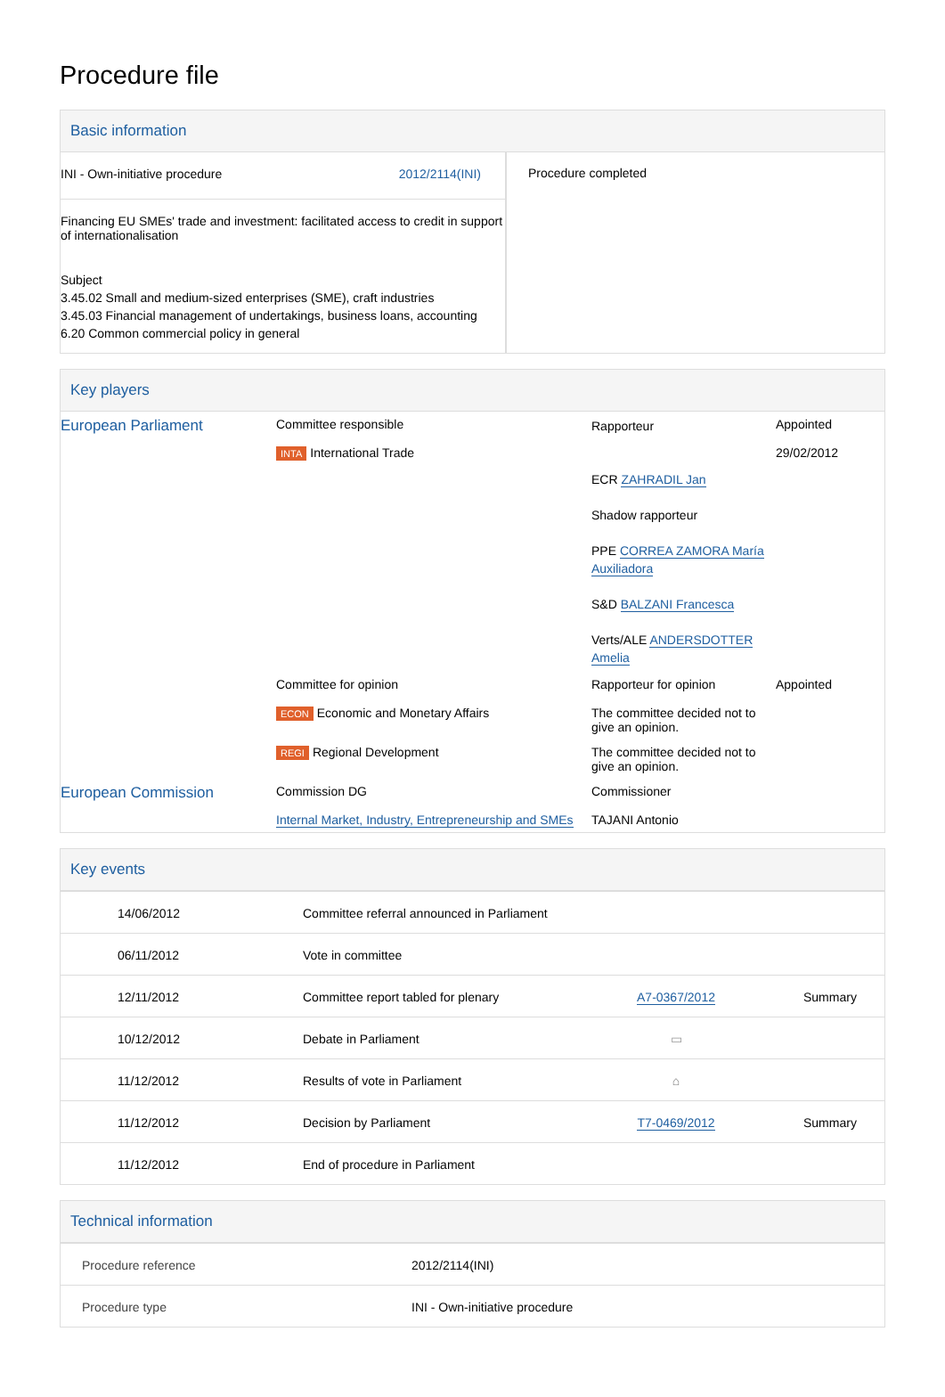Procedure file
Basic information
| INI - Own-initiative procedure 2012/2114(INI) Financing EU SMEs' trade and investment: facilitated access to credit in support of internationalisation Subject 3.45.02 Small and medium-sized enterprises (SME), craft industries 3.45.03 Financial management of undertakings, business loans, accounting 6.20 Common commercial policy in general | Procedure completed |
Key players
| European Parliament | Committee responsible INTA International Trade | Rapporteur ECR ZAHRADIL Jan Shadow rapporteur PPE CORREA ZAMORA María Auxiliadora S&D BALZANI Francesca Verts/ALE ANDERSDOTTER Amelia | Appointed 29/02/2012 |
| | Committee for opinion ECON Economic and Monetary Affairs | Rapporteur for opinion The committee decided not to give an opinion. | Appointed |
| | REGI Regional Development | The committee decided not to give an opinion. | |
| European Commission | Commission DG Internal Market, Industry, Entrepreneurship and SMEs | Commissioner TAJANI Antonio | |
Key events
| 14/06/2012 | Committee referral announced in Parliament | | |
| 06/11/2012 | Vote in committee | | |
| 12/11/2012 | Committee report tabled for plenary | A7-0367/2012 | Summary |
| 10/12/2012 | Debate in Parliament | ▭ | |
| 11/12/2012 | Results of vote in Parliament | ⌂ | |
| 11/12/2012 | Decision by Parliament | T7-0469/2012 | Summary |
| 11/12/2012 | End of procedure in Parliament | | |
Technical information
| Procedure reference | 2012/2114(INI) |
| Procedure type | INI - Own-initiative procedure |